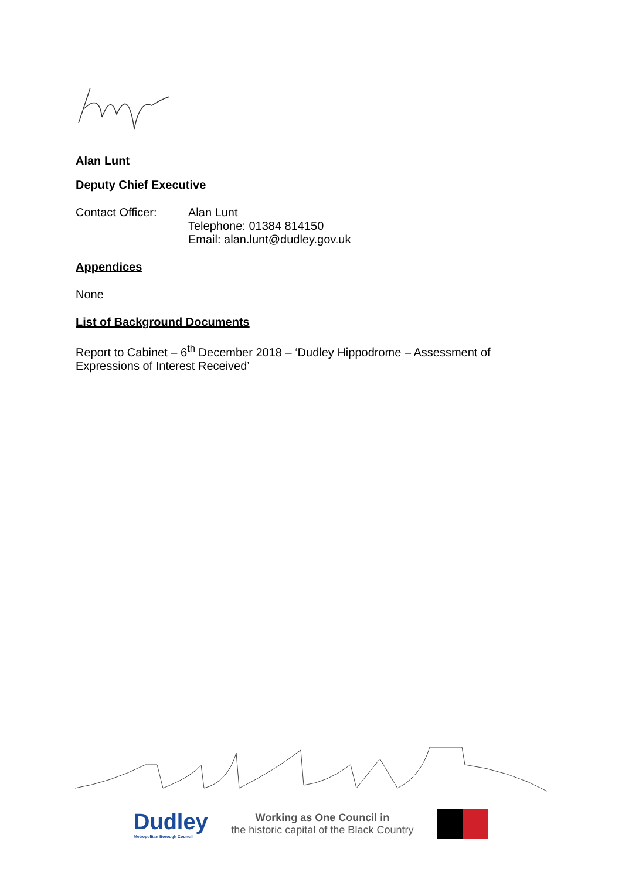Alan Lunt
Deputy Chief Executive
Contact Officer: Alan Lunt
Telephone: 01384 814150
Email: alan.lunt@dudley.gov.uk
Appendices
None
List of Background Documents
Report to Cabinet – 6<sup>th</sup> December 2018 – ‘Dudley Hippodrome – Assessment of Expressions of Interest Received’
Dudley
Metropolitan Borough Council
Working as One Council in
the historic capital of the Black Country